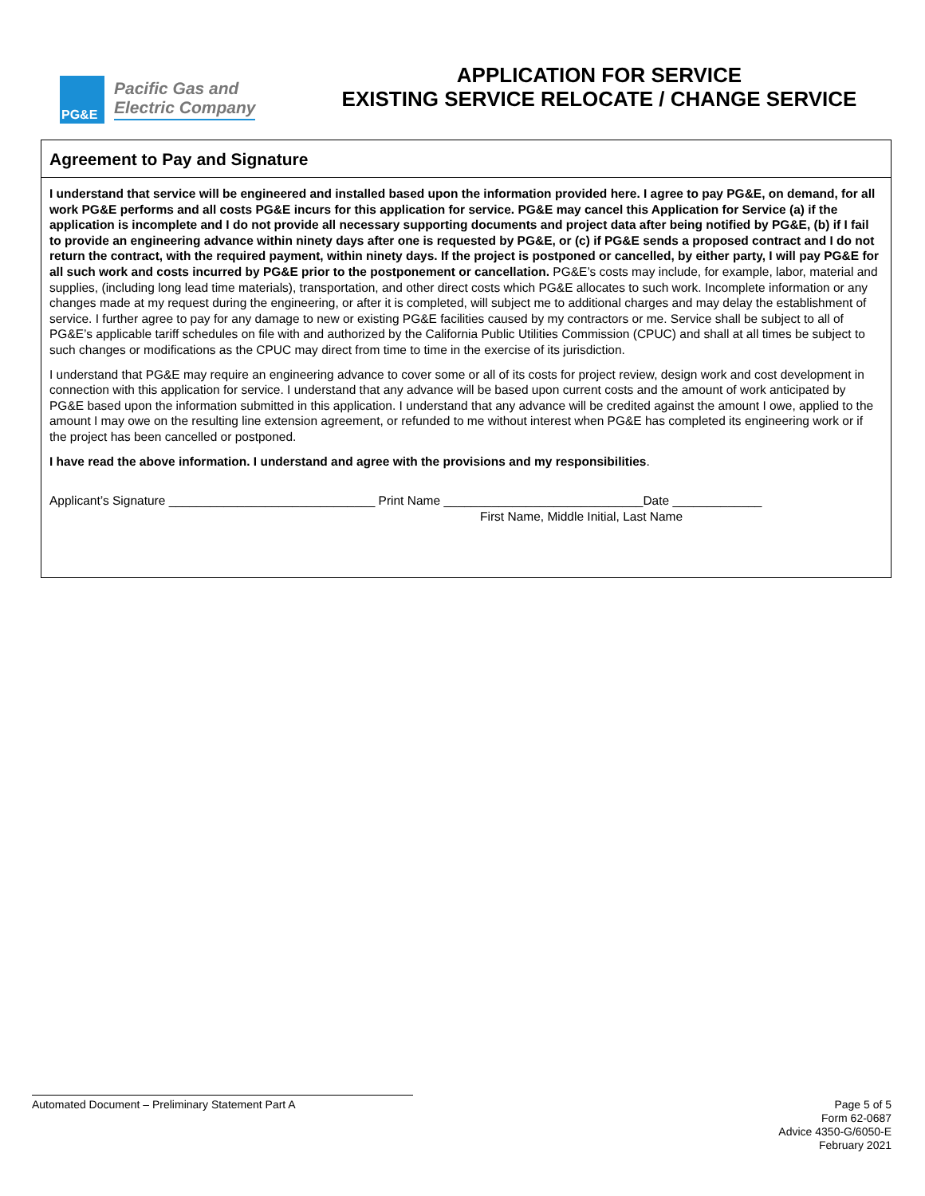PG&E
Pacific Gas and
Electric Company
APPLICATION FOR SERVICE
EXISTING SERVICE RELOCATE / CHANGE SERVICE
Agreement to Pay and Signature
I understand that service will be engineered and installed based upon the information provided here. I agree to pay PG&E, on demand, for all work PG&E performs and all costs PG&E incurs for this application for service. PG&E may cancel this Application for Service (a) if the application is incomplete and I do not provide all necessary supporting documents and project data after being notified by PG&E, (b) if I fail to provide an engineering advance within ninety days after one is requested by PG&E, or (c) if PG&E sends a proposed contract and I do not return the contract, with the required payment, within ninety days. If the project is postponed or cancelled, by either party, I will pay PG&E for all such work and costs incurred by PG&E prior to the postponement or cancellation. PG&E’s costs may include, for example, labor, material and supplies, (including long lead time materials), transportation, and other direct costs which PG&E allocates to such work. Incomplete information or any changes made at my request during the engineering, or after it is completed, will subject me to additional charges and may delay the establishment of service. I further agree to pay for any damage to new or existing PG&E facilities caused by my contractors or me. Service shall be subject to all of PG&E’s applicable tariff schedules on file with and authorized by the California Public Utilities Commission (CPUC) and shall at all times be subject to such changes or modifications as the CPUC may direct from time to time in the exercise of its jurisdiction.
I understand that PG&E may require an engineering advance to cover some or all of its costs for project review, design work and cost development in connection with this application for service. I understand that any advance will be based upon current costs and the amount of work anticipated by PG&E based upon the information submitted in this application. I understand that any advance will be credited against the amount I owe, applied to the amount I may owe on the resulting line extension agreement, or refunded to me without interest when PG&E has completed its engineering work or if the project has been cancelled or postponed.
I have read the above information. I understand and agree with the provisions and my responsibilities.
Applicant’s Signature ______________________________ Print Name _____________________________Date _____________
First Name, Middle Initial, Last Name
Automated Document – Preliminary Statement Part A Page 5 of 5
Form 62-0687
Advice 4350-G/6050-E
February 2021